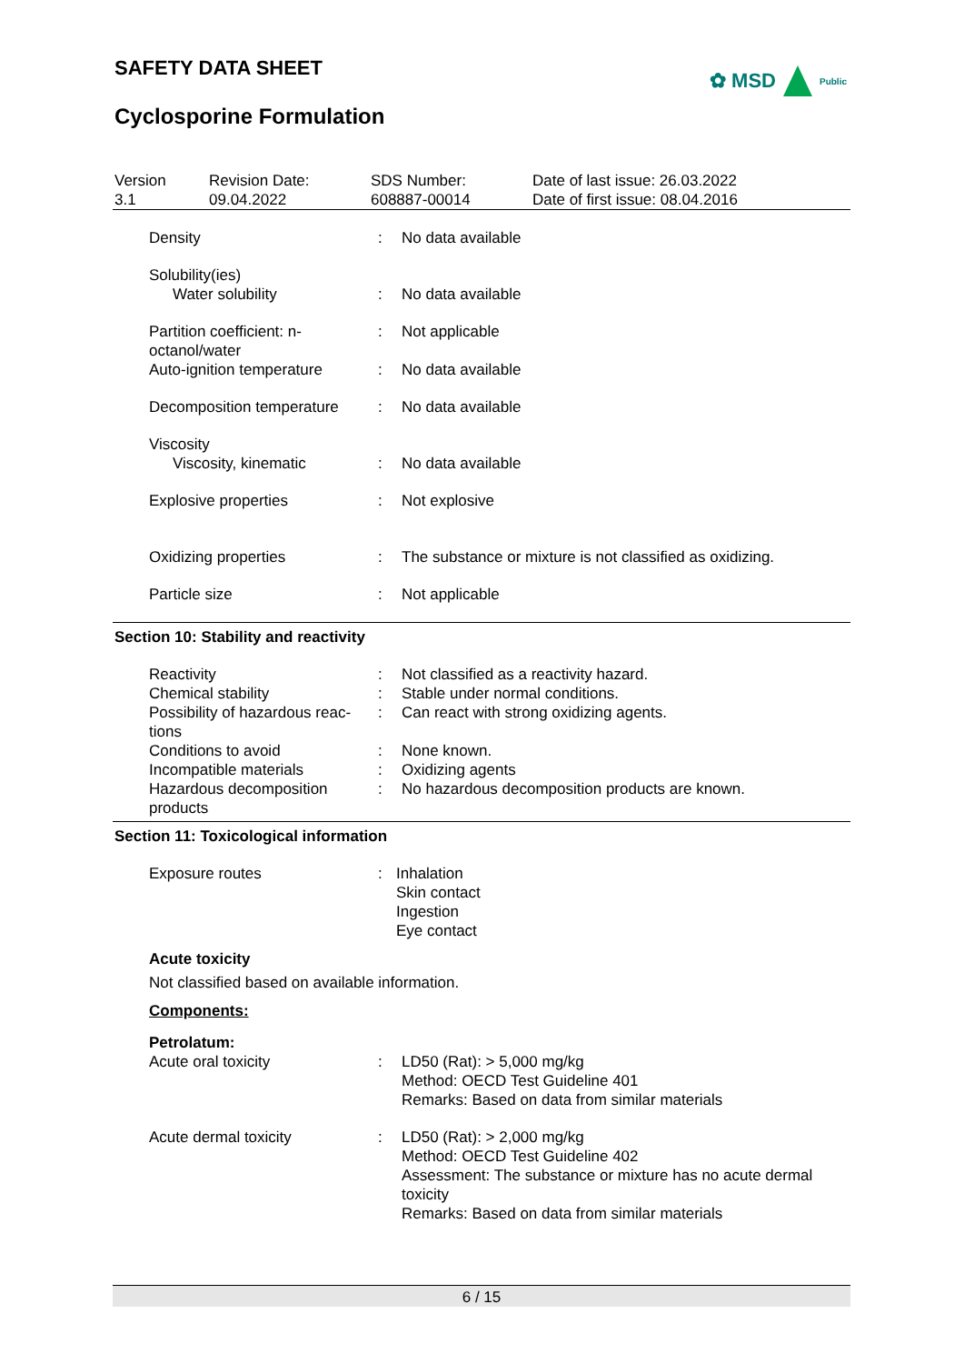SAFETY DATA SHEET
✿ MSD Public
Cyclosporine Formulation
| Version 3.1 | Revision Date: 09.04.2022 | SDS Number: 608887-00014 | Date of last issue: 26.03.2022 Date of first issue: 08.04.2016 |
| Density | : | No data available |
| Solubility(ies) Water solubility | : | No data available |
| Partition coefficient: n-octanol/water | : | Not applicable |
| Auto-ignition temperature | : | No data available |
| Decomposition temperature | : | No data available |
| Viscosity Viscosity, kinematic | : | No data available |
| Explosive properties | : | Not explosive |
| Oxidizing properties | : | The substance or mixture is not classified as oxidizing. |
| Particle size | : | Not applicable |
Section 10: Stability and reactivity
| Reactivity | : | Not classified as a reactivity hazard. |
| Chemical stability | : | Stable under normal conditions. |
| Possibility of hazardous reac-tions | : | Can react with strong oxidizing agents. |
| Conditions to avoid | : | None known. |
| Incompatible materials | : | Oxidizing agents |
| Hazardous decomposition products | : | No hazardous decomposition products are known. |
Section 11: Toxicological information
| Exposure routes | : | Inhalation Skin contact Ingestion Eye contact |
Acute toxicity
Not classified based on available information.
Components:
Petrolatum:
| Acute oral toxicity | : | LD50 (Rat): > 5,000 mg/kg Method: OECD Test Guideline 401 Remarks: Based on data from similar materials |
| Acute dermal toxicity | : | LD50 (Rat): > 2,000 mg/kg Method: OECD Test Guideline 402 Assessment: The substance or mixture has no acute dermal toxicity Remarks: Based on data from similar materials |
6 / 15